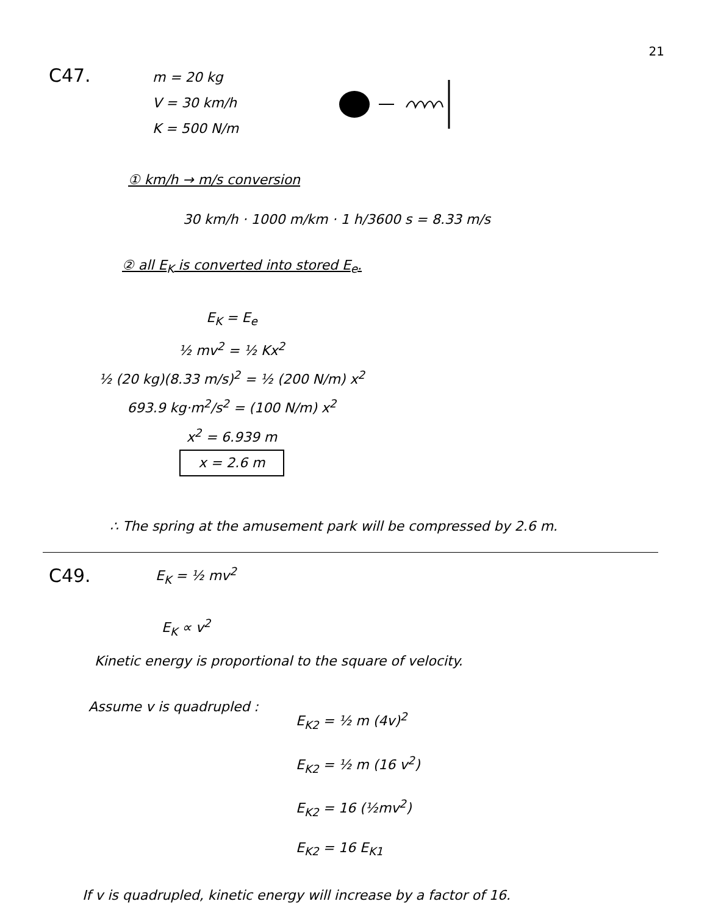21
C47.
m = 20 kg
V = 30 km/h
K = 500 N/m
① km/h → m/s conversion
30 km/h · 1000 m/km · 1 h/3600 s = 8.33 m/s
② all E<sub>K</sub> is converted into stored E<sub>e</sub>.
E<sub>K</sub> = E<sub>e</sub>
½ mv<sup>2</sup> = ½ Kx<sup>2</sup>
½ (20 kg)(8.33 m/s)<sup>2</sup> = ½ (200 N/m) x<sup>2</sup>
693.9 kg·m<sup>2</sup>/s<sup>2</sup> = (100 N/m) x<sup>2</sup>
x<sup>2</sup> = 6.939 m
x = 2.6 m
∴ The spring at the amusement park will be compressed by 2.6 m.
C49.
E<sub>K</sub> = ½ mv<sup>2</sup>
E<sub>K</sub> ∝ v<sup>2</sup>
Kinetic energy is proportional to the square of velocity.
Assume v is quadrupled :
E<sub>K2</sub> = ½ m (4v)<sup>2</sup>
E<sub>K2</sub> = ½ m (16 v<sup>2</sup>)
E<sub>K2</sub> = 16 (½mv<sup>2</sup>)
E<sub>K2</sub> = 16 E<sub>K1</sub>
If v is quadrupled, kinetic energy will increase by a factor of 16.